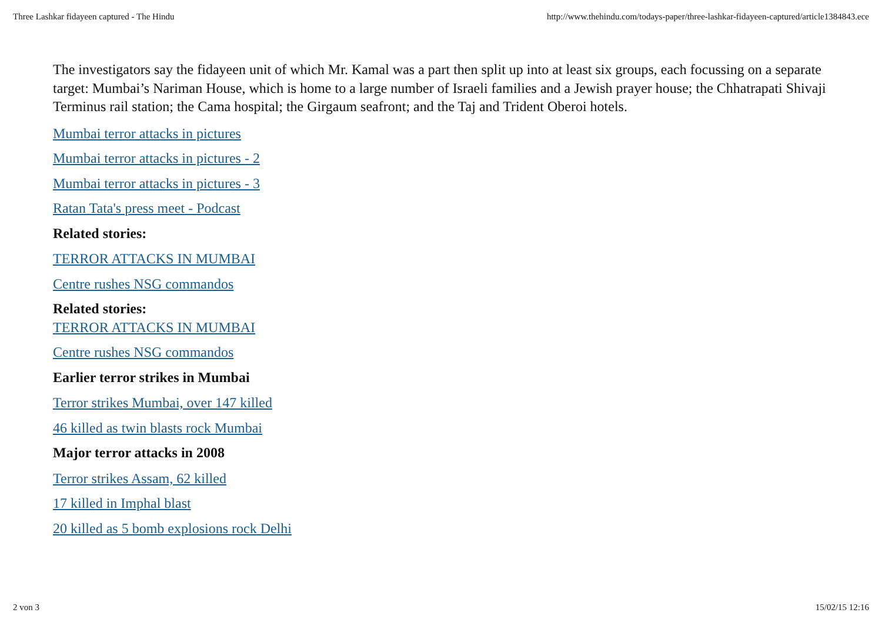Three Lashkar fidayeen captured - The Hindu http://www.thehindu.com/todays-paper/three-lashkar-fidayeen-captured/article1384843.ece
The investigators say the fidayeen unit of which Mr. Kamal was a part then split up into at least six groups, each focussing on a separate target: Mumbai’s Nariman House, which is home to a large number of Israeli families and a Jewish prayer house; the Chhatrapati Shivaji Terminus rail station; the Cama hospital; the Girgaum seafront; and the Taj and Trident Oberoi hotels.
Mumbai terror attacks in pictures
Mumbai terror attacks in pictures - 2
Mumbai terror attacks in pictures - 3
Ratan Tata's press meet - Podcast
Related stories:
TERROR ATTACKS IN MUMBAI
Centre rushes NSG commandos
Related stories:
TERROR ATTACKS IN MUMBAI
Centre rushes NSG commandos
Earlier terror strikes in Mumbai
Terror strikes Mumbai, over 147 killed
46 killed as twin blasts rock Mumbai
Major terror attacks in 2008
Terror strikes Assam, 62 killed
17 killed in Imphal blast
20 killed as 5 bomb explosions rock Delhi
2 von 3 15/02/15 12:16